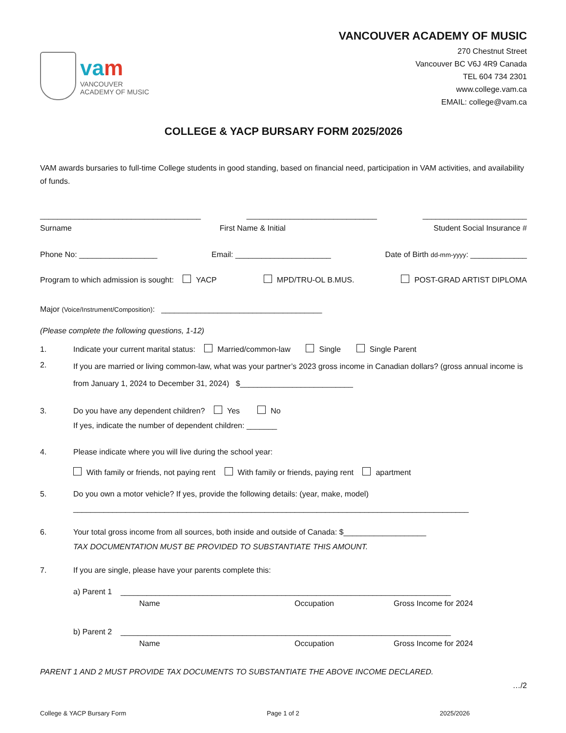va m
VANCOUVER
ACADEMY OF MUSIC
VANCOUVER ACADEMY OF MUSIC
270 Chestnut Street
Vancouver BC V6J 4R9 Canada
TEL 604 734 2301
www.college.vam.ca
EMAIL: college@vam.ca
COLLEGE & YACP BURSARY FORM 2025/2026
VAM awards bursaries to full-time College students in good standing, based on financial need, participation in VAM activities, and availability of funds.
_____________________________________ ______________________________ ________________________
Surname First Name & Initial Student Social Insurance #
Phone No: __________________ Email: ______________________ Date of Birth dd-mm-yyyy: _____________
Program to which admission is sought: YACP MPD/TRU-OL B.MUS. POST-GRAD ARTIST DIPLOMA
Major (Voice/Instrument/Composition): _____________________________________
(Please complete the following questions, 1-12)
1. Indicate your current marital status: Married/common-law Single Single Parent
2. If you are married or living common-law, what was your partner’s 2023 gross income in Canadian dollars? (gross annual income is from January 1, 2024 to December 31, 2024) $__________________________
3. Do you have any dependent children? Yes No
If yes, indicate the number of dependent children: _______
4. Please indicate where you will live during the school year:
With family or friends, not paying rent With family or friends, paying rent apartment
5. Do you own a motor vehicle? If yes, provide the following details: (year, make, model)
___________________________________________________________________________________________
6. Your total gross income from all sources, both inside and outside of Canada: $___________________
TAX DOCUMENTATION MUST BE PROVIDED TO SUBSTANTIATE THIS AMOUNT.
7. If you are single, please have your parents complete this:
a) Parent 1 ____________________________________________________________________________
Name Occupation Gross Income for 2024
b) Parent 2 ____________________________________________________________________________
Name Occupation Gross Income for 2024
PARENT 1 AND 2 MUST PROVIDE TAX DOCUMENTS TO SUBSTANTIATE THE ABOVE INCOME DECLARED.
…/2
College & YACP Bursary Form Page 1 of 2 2025/2026